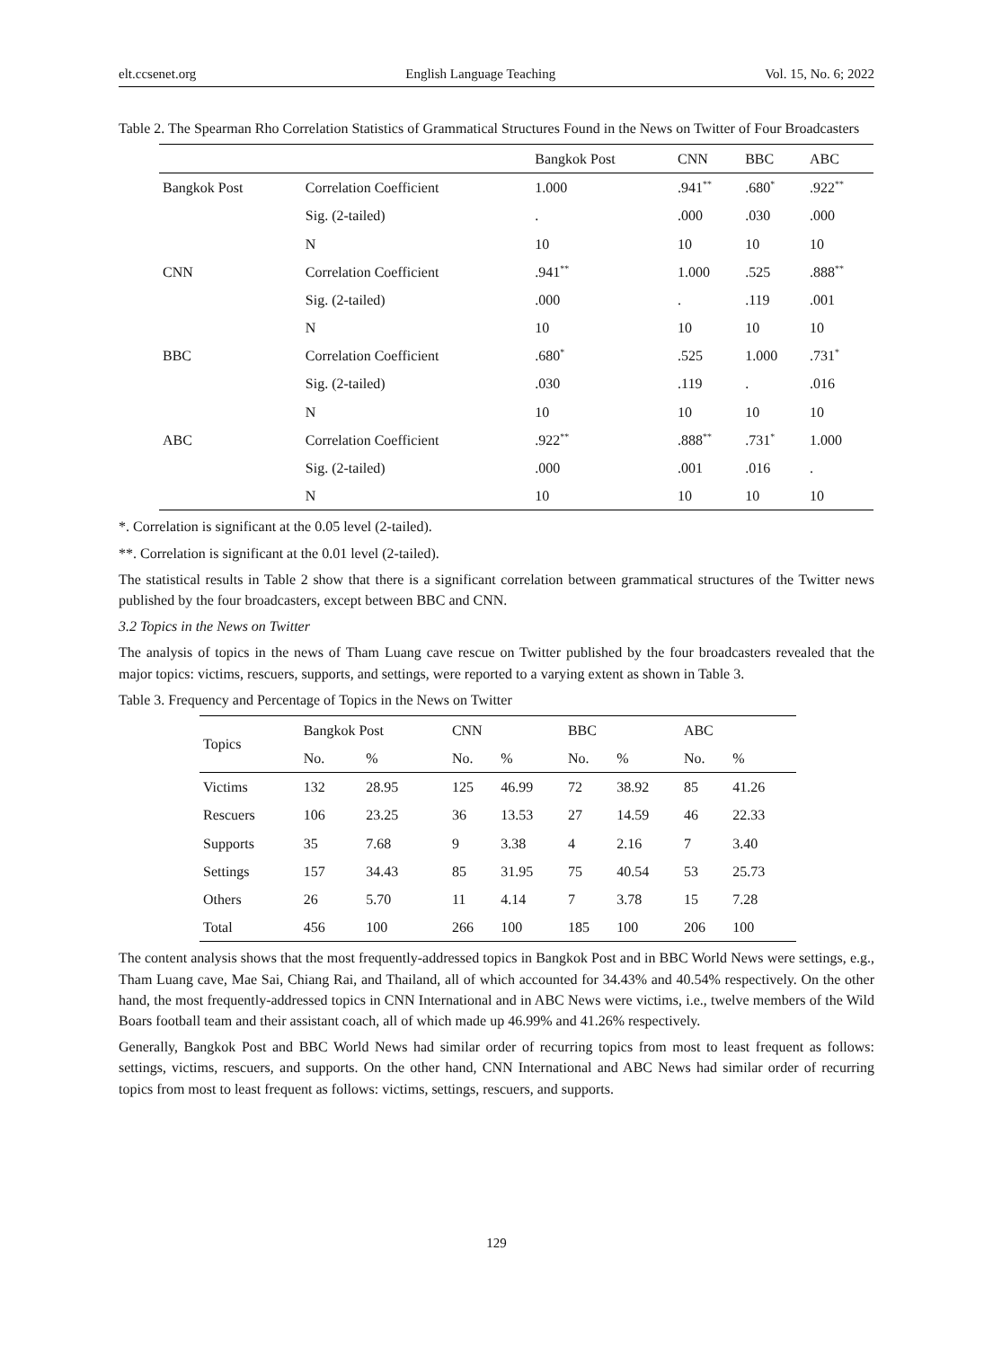elt.ccsenet.org English Language Teaching Vol. 15, No. 6; 2022
Table 2. The Spearman Rho Correlation Statistics of Grammatical Structures Found in the News on Twitter of Four Broadcasters
| | | Bangkok Post | CNN | BBC | ABC |
| --- | --- | --- | --- | --- | --- |
| Bangkok Post | Correlation Coefficient | 1.000 | .941<sup>**</sup> | .680<sup>*</sup> | .922<sup>**</sup> |
| | Sig. (2-tailed) | . | .000 | .030 | .000 |
| | N | 10 | 10 | 10 | 10 |
| CNN | Correlation Coefficient | .941<sup>**</sup> | 1.000 | .525 | .888<sup>**</sup> |
| | Sig. (2-tailed) | .000 | . | .119 | .001 |
| | N | 10 | 10 | 10 | 10 |
| BBC | Correlation Coefficient | .680<sup>*</sup> | .525 | 1.000 | .731<sup>*</sup> |
| | Sig. (2-tailed) | .030 | .119 | . | .016 |
| | N | 10 | 10 | 10 | 10 |
| ABC | Correlation Coefficient | .922<sup>**</sup> | .888<sup>**</sup> | .731<sup>*</sup> | 1.000 |
| | Sig. (2-tailed) | .000 | .001 | .016 | . |
| | N | 10 | 10 | 10 | 10 |
*. Correlation is significant at the 0.05 level (2-tailed).
**. Correlation is significant at the 0.01 level (2-tailed).
The statistical results in Table 2 show that there is a significant correlation between grammatical structures of the Twitter news published by the four broadcasters, except between BBC and CNN.
3.2 Topics in the News on Twitter
The analysis of topics in the news of Tham Luang cave rescue on Twitter published by the four broadcasters revealed that the major topics: victims, rescuers, supports, and settings, were reported to a varying extent as shown in Table 3.
Table 3. Frequency and Percentage of Topics in the News on Twitter
| Topics | Bangkok Post | | CNN | | BBC | | ABC | |
| --- | --- | --- | --- | --- | --- | --- | --- | --- |
| | No. | % | No. | % | No. | % | No. | % |
| Victims | 132 | 28.95 | 125 | 46.99 | 72 | 38.92 | 85 | 41.26 |
| Rescuers | 106 | 23.25 | 36 | 13.53 | 27 | 14.59 | 46 | 22.33 |
| Supports | 35 | 7.68 | 9 | 3.38 | 4 | 2.16 | 7 | 3.40 |
| Settings | 157 | 34.43 | 85 | 31.95 | 75 | 40.54 | 53 | 25.73 |
| Others | 26 | 5.70 | 11 | 4.14 | 7 | 3.78 | 15 | 7.28 |
| Total | 456 | 100 | 266 | 100 | 185 | 100 | 206 | 100 |
The content analysis shows that the most frequently-addressed topics in Bangkok Post and in BBC World News were settings, e.g., Tham Luang cave, Mae Sai, Chiang Rai, and Thailand, all of which accounted for 34.43% and 40.54% respectively. On the other hand, the most frequently-addressed topics in CNN International and in ABC News were victims, i.e., twelve members of the Wild Boars football team and their assistant coach, all of which made up 46.99% and 41.26% respectively.
Generally, Bangkok Post and BBC World News had similar order of recurring topics from most to least frequent as follows: settings, victims, rescuers, and supports. On the other hand, CNN International and ABC News had similar order of recurring topics from most to least frequent as follows: victims, settings, rescuers, and supports.
129